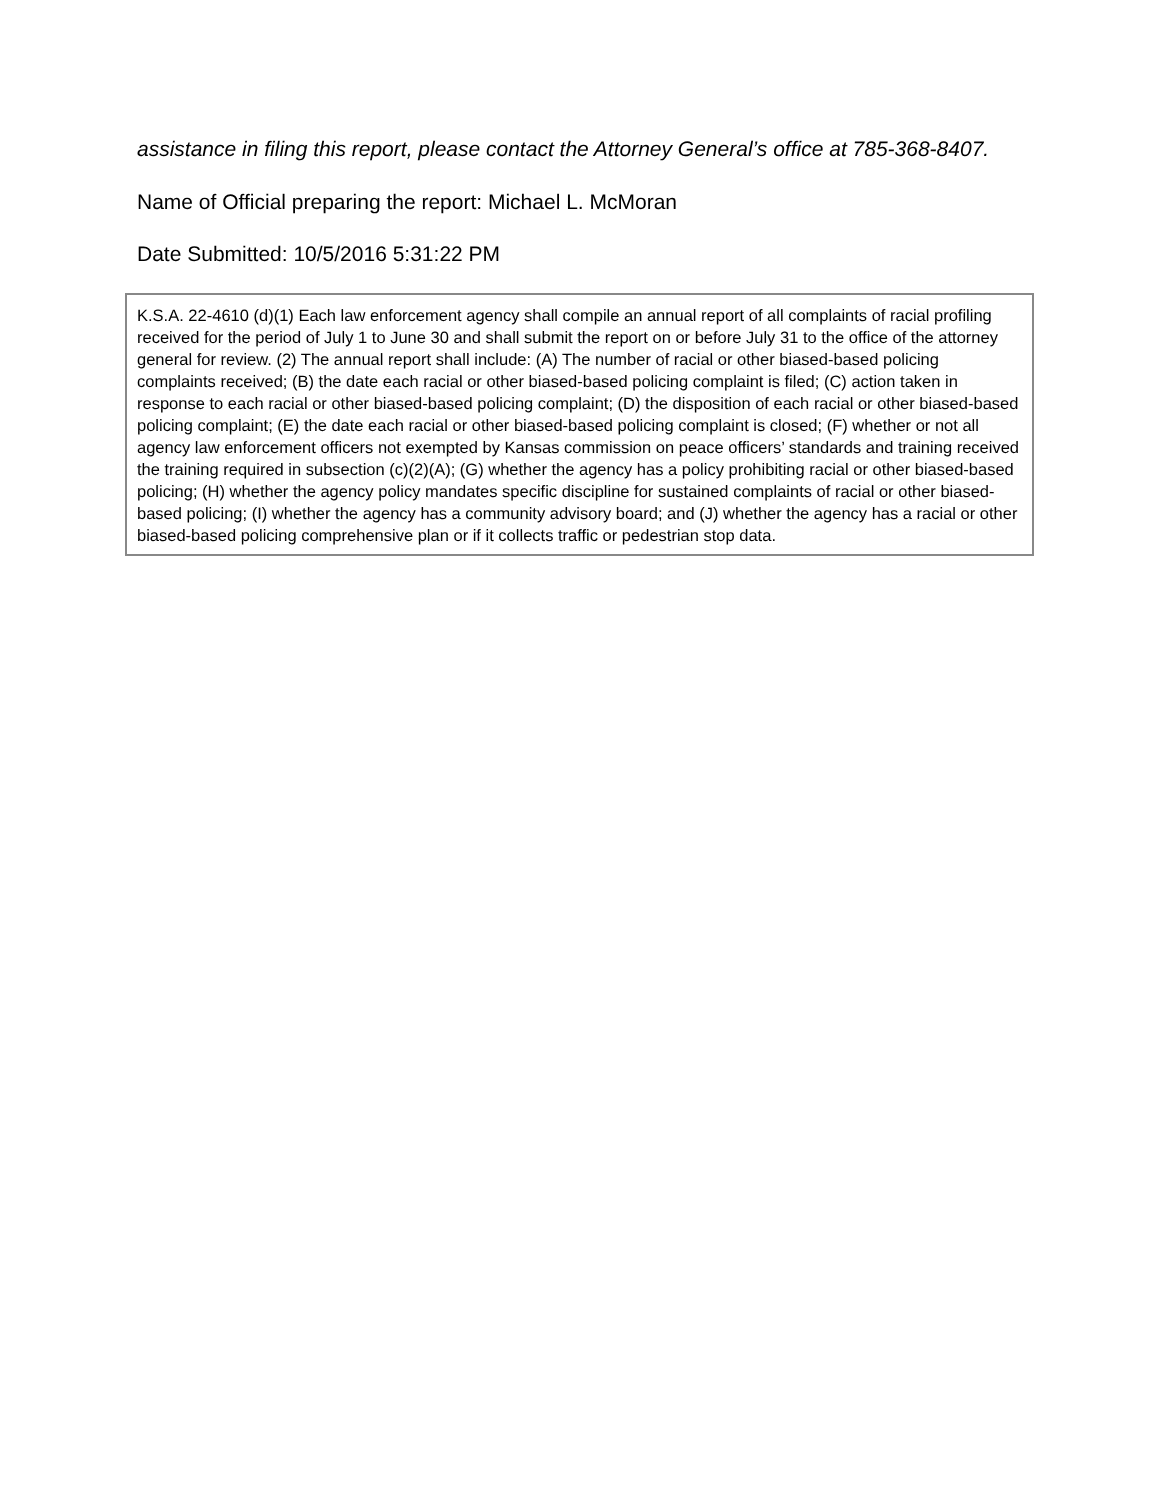assistance in filing this report, please contact the Attorney General’s office at 785-368-8407.
Name of Official preparing the report: Michael L. McMoran
Date Submitted: 10/5/2016 5:31:22 PM
K.S.A. 22-4610 (d)(1) Each law enforcement agency shall compile an annual report of all complaints of racial profiling received for the period of July 1 to June 30 and shall submit the report on or before July 31 to the office of the attorney general for review. (2) The annual report shall include: (A) The number of racial or other biased-based policing complaints received; (B) the date each racial or other biased-based policing complaint is filed; (C) action taken in response to each racial or other biased-based policing complaint; (D) the disposition of each racial or other biased-based policing complaint; (E) the date each racial or other biased-based policing complaint is closed; (F) whether or not all agency law enforcement officers not exempted by Kansas commission on peace officers’ standards and training received the training required in subsection (c)(2)(A); (G) whether the agency has a policy prohibiting racial or other biased-based policing; (H) whether the agency policy mandates specific discipline for sustained complaints of racial or other biased-based policing; (I) whether the agency has a community advisory board; and (J) whether the agency has a racial or other biased-based policing comprehensive plan or if it collects traffic or pedestrian stop data.